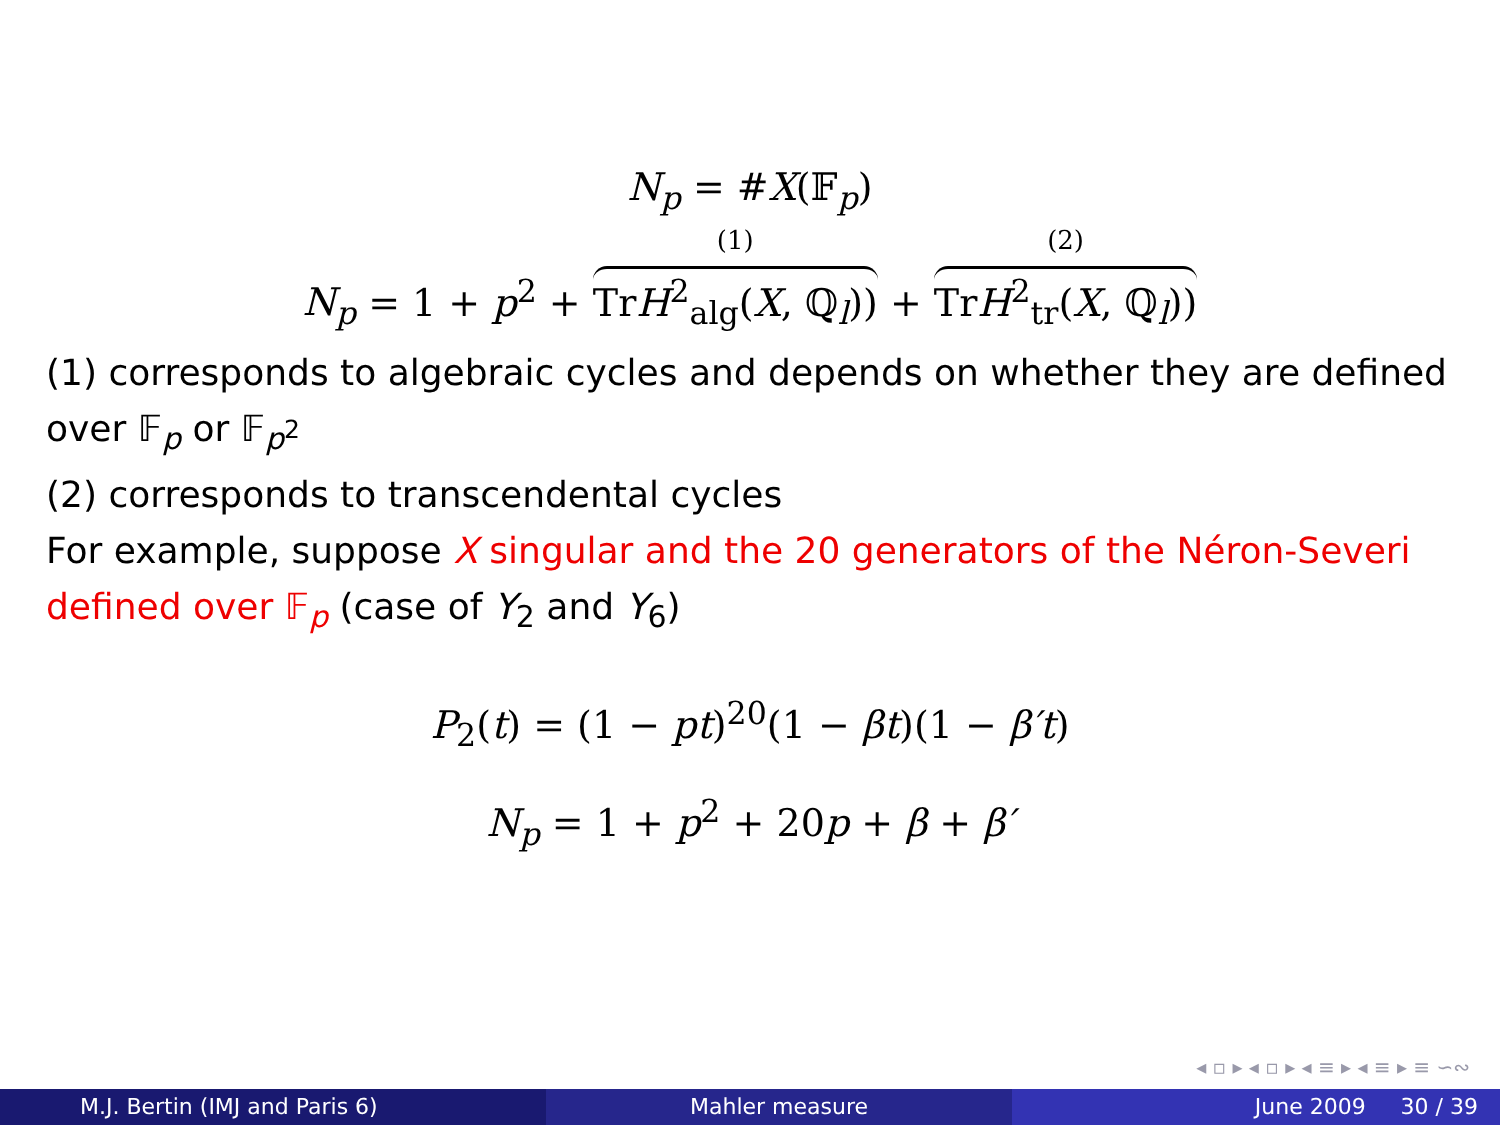N<sub>p</sub> = #X(𝔽<sub>p</sub>)
N<sub>p</sub> = 1 + p<sup>2</sup> + (1) TrH<sup>2</sup><sub>alg</sub>(X, ℚ<sub>l</sub>)) + (2) TrH<sup>2</sup><sub>tr</sub>(X, ℚ<sub>l</sub>))
(1) corresponds to algebraic cycles and depends on whether they are defined over 𝔽<sub>p</sub> or 𝔽<sub>p<sup>2</sup></sub>
(2) corresponds to transcendental cycles
For example, suppose X singular and the 20 generators of the Néron-Severi defined over 𝔽<sub>p</sub> (case of Y<sub>2</sub> and Y<sub>6</sub>)
P<sub>2</sub>(t) = (1 − pt)<sup>20</sup>(1 − βt)(1 − β′t)
N<sub>p</sub> = 1 + p<sup>2</sup> + 20p + β + β′
◂ ▫ ▸ ◂ ▫ ▸ ◂ ≡ ▸ ◂ ≡ ▸ ≡ ∽∾
M.J. Bertin (IMJ and Paris 6) Mahler measure June 2009 30 / 39